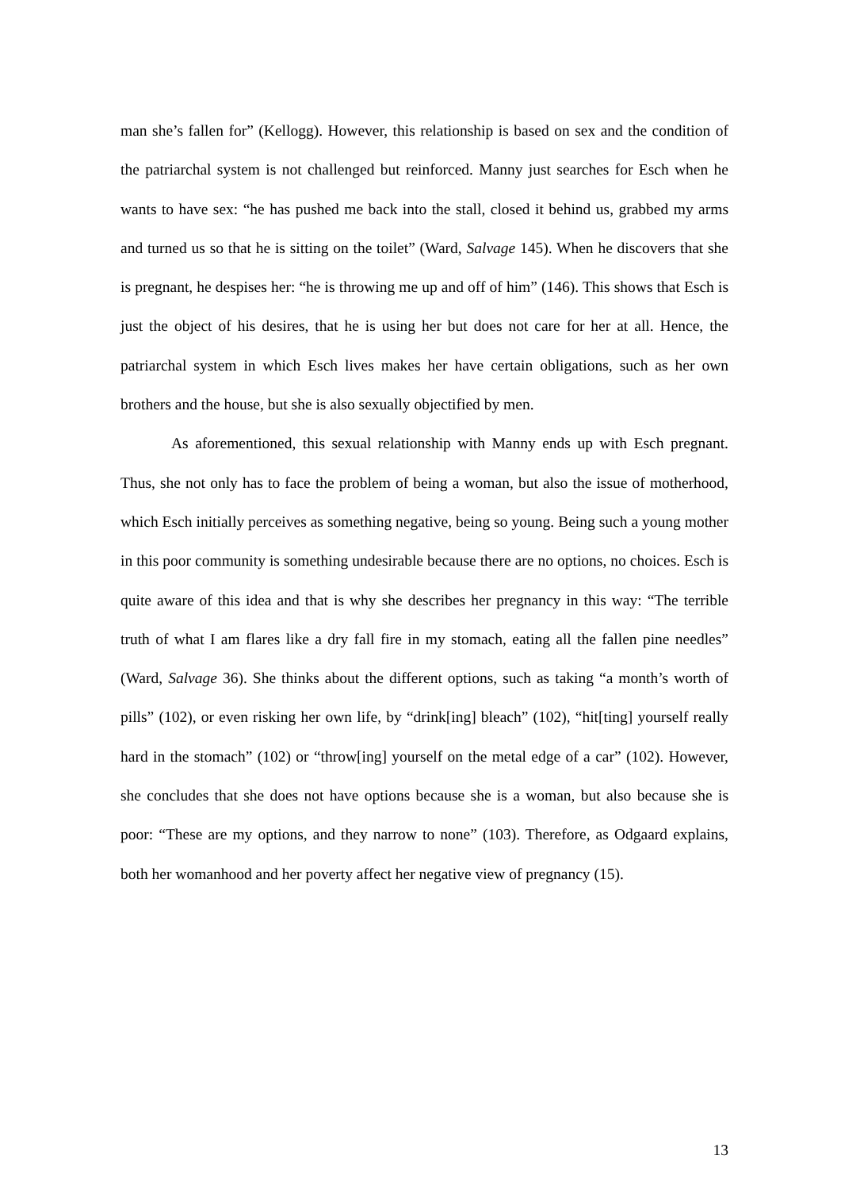man she’s fallen for” (Kellogg). However, this relationship is based on sex and the condition of the patriarchal system is not challenged but reinforced. Manny just searches for Esch when he wants to have sex: “he has pushed me back into the stall, closed it behind us, grabbed my arms and turned us so that he is sitting on the toilet” (Ward, Salvage 145). When he discovers that she is pregnant, he despises her: “he is throwing me up and off of him” (146). This shows that Esch is just the object of his desires, that he is using her but does not care for her at all. Hence, the patriarchal system in which Esch lives makes her have certain obligations, such as her own brothers and the house, but she is also sexually objectified by men.
As aforementioned, this sexual relationship with Manny ends up with Esch pregnant. Thus, she not only has to face the problem of being a woman, but also the issue of motherhood, which Esch initially perceives as something negative, being so young. Being such a young mother in this poor community is something undesirable because there are no options, no choices. Esch is quite aware of this idea and that is why she describes her pregnancy in this way: “The terrible truth of what I am flares like a dry fall fire in my stomach, eating all the fallen pine needles” (Ward, Salvage 36). She thinks about the different options, such as taking “a month’s worth of pills” (102), or even risking her own life, by “drink[ing] bleach” (102), “hit[ting] yourself really hard in the stomach” (102) or “throw[ing] yourself on the metal edge of a car” (102). However, she concludes that she does not have options because she is a woman, but also because she is poor: “These are my options, and they narrow to none” (103). Therefore, as Odgaard explains, both her womanhood and her poverty affect her negative view of pregnancy (15).
13